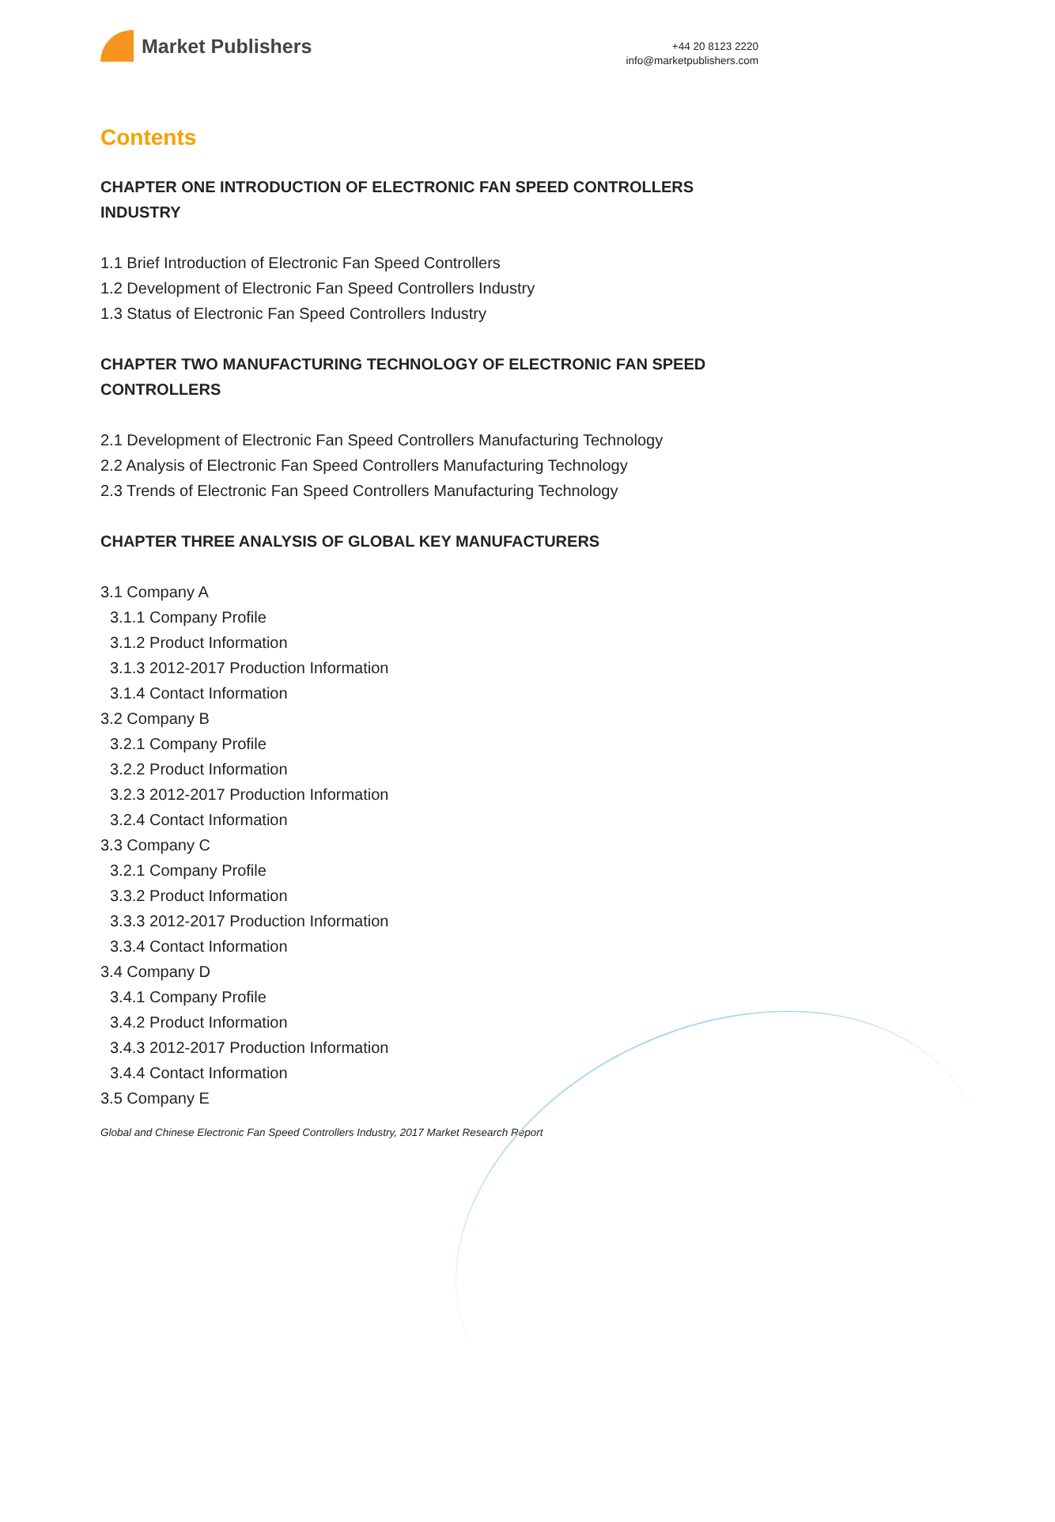Market Publishers
+44 20 8123 2220
info@marketpublishers.com
Contents
CHAPTER ONE INTRODUCTION OF ELECTRONIC FAN SPEED CONTROLLERS INDUSTRY
1.1 Brief Introduction of Electronic Fan Speed Controllers
1.2 Development of Electronic Fan Speed Controllers Industry
1.3 Status of Electronic Fan Speed Controllers Industry
CHAPTER TWO MANUFACTURING TECHNOLOGY OF ELECTRONIC FAN SPEED CONTROLLERS
2.1 Development of Electronic Fan Speed Controllers Manufacturing Technology
2.2 Analysis of Electronic Fan Speed Controllers Manufacturing Technology
2.3 Trends of Electronic Fan Speed Controllers Manufacturing Technology
CHAPTER THREE ANALYSIS OF GLOBAL KEY MANUFACTURERS
3.1 Company A
3.1.1 Company Profile
3.1.2 Product Information
3.1.3 2012-2017 Production Information
3.1.4 Contact Information
3.2 Company B
3.2.1 Company Profile
3.2.2 Product Information
3.2.3 2012-2017 Production Information
3.2.4 Contact Information
3.3 Company C
3.2.1 Company Profile
3.3.2 Product Information
3.3.3 2012-2017 Production Information
3.3.4 Contact Information
3.4 Company D
3.4.1 Company Profile
3.4.2 Product Information
3.4.3 2012-2017 Production Information
3.4.4 Contact Information
3.5 Company E
Global and Chinese Electronic Fan Speed Controllers Industry, 2017 Market Research Report